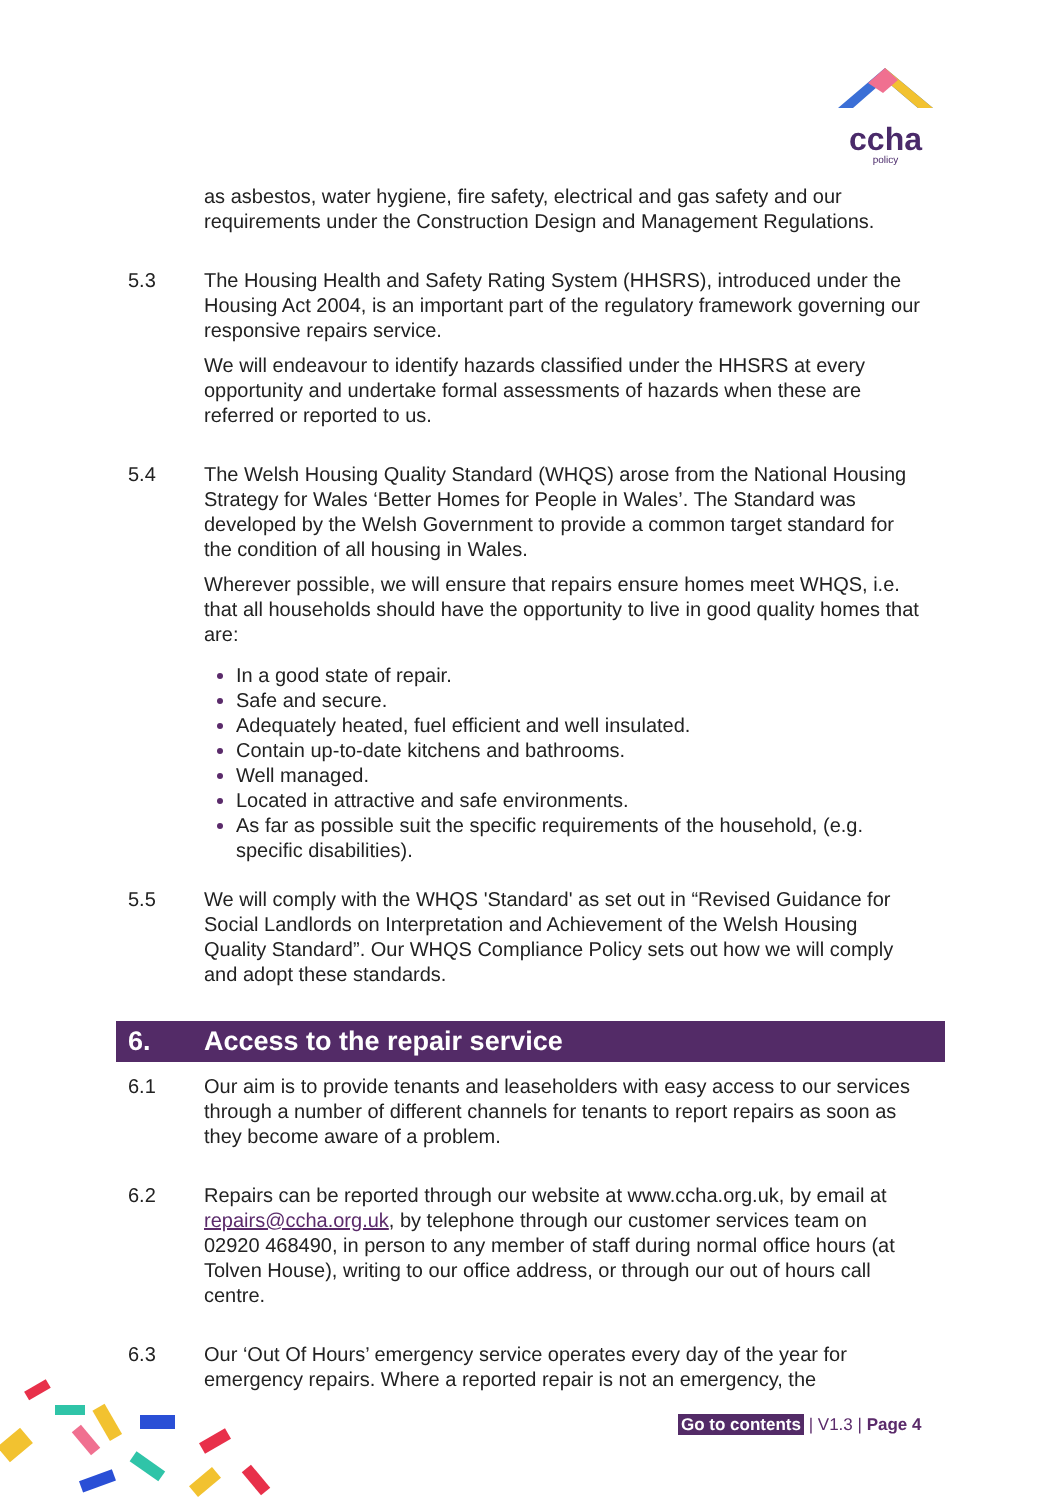ccha
policy
as asbestos, water hygiene, fire safety, electrical and gas safety and our requirements under the Construction Design and Management Regulations.
5.3 The Housing Health and Safety Rating System (HHSRS), introduced under the Housing Act 2004, is an important part of the regulatory framework governing our responsive repairs service.
We will endeavour to identify hazards classified under the HHSRS at every opportunity and undertake formal assessments of hazards when these are referred or reported to us.
5.4 The Welsh Housing Quality Standard (WHQS) arose from the National Housing Strategy for Wales ‘Better Homes for People in Wales’. The Standard was developed by the Welsh Government to provide a common target standard for the condition of all housing in Wales.
Wherever possible, we will ensure that repairs ensure homes meet WHQS, i.e. that all households should have the opportunity to live in good quality homes that are:
In a good state of repair.
Safe and secure.
Adequately heated, fuel efficient and well insulated.
Contain up-to-date kitchens and bathrooms.
Well managed.
Located in attractive and safe environments.
As far as possible suit the specific requirements of the household, (e.g. specific disabilities).
5.5 We will comply with the WHQS 'Standard' as set out in “Revised Guidance for Social Landlords on Interpretation and Achievement of the Welsh Housing Quality Standard”. Our WHQS Compliance Policy sets out how we will comply and adopt these standards.
6. Access to the repair service
6.1 Our aim is to provide tenants and leaseholders with easy access to our services through a number of different channels for tenants to report repairs as soon as they become aware of a problem.
6.2 Repairs can be reported through our website at www.ccha.org.uk, by email at repairs@ccha.org.uk, by telephone through our customer services team on 02920 468490, in person to any member of staff during normal office hours (at Tolven House), writing to our office address, or through our out of hours call centre.
6.3 Our ‘Out Of Hours’ emergency service operates every day of the year for emergency repairs. Where a reported repair is not an emergency, the
Go to contents | V1.3 | Page 4